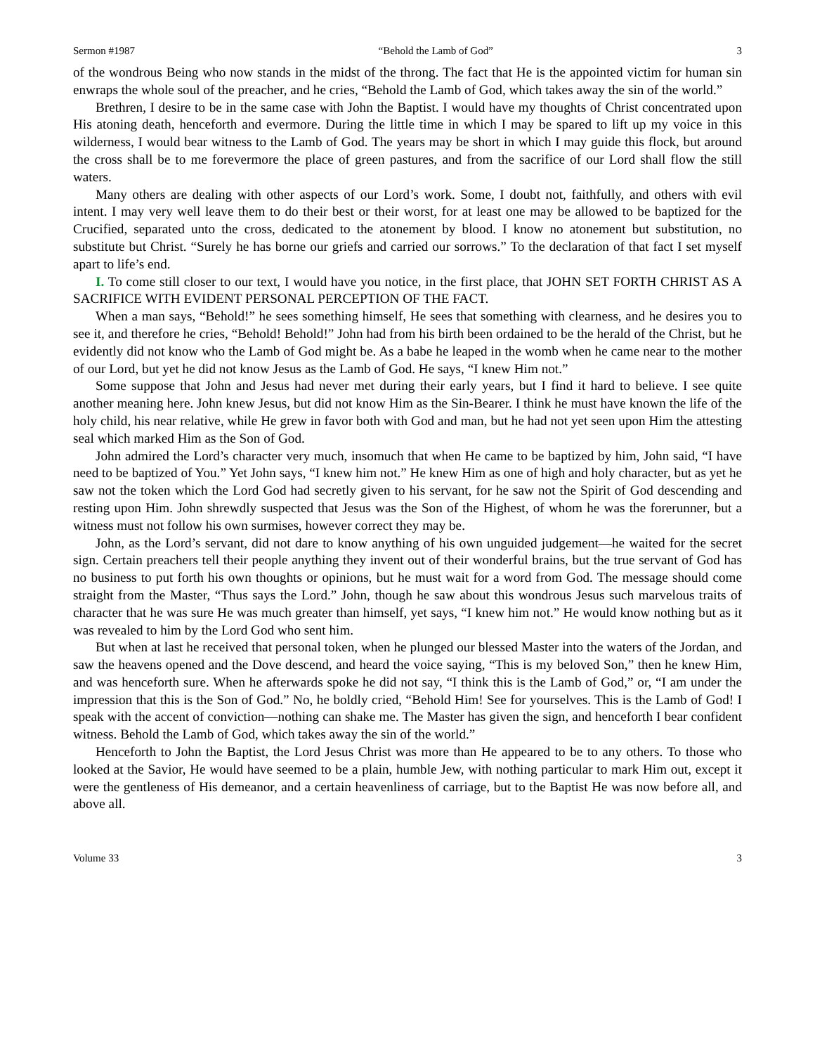Sermon #1987 “Behold the Lamb of God” 3
of the wondrous Being who now stands in the midst of the throng. The fact that He is the appointed victim for human sin enwraps the whole soul of the preacher, and he cries, “Behold the Lamb of God, which takes away the sin of the world.”
Brethren, I desire to be in the same case with John the Baptist. I would have my thoughts of Christ concentrated upon His atoning death, henceforth and evermore. During the little time in which I may be spared to lift up my voice in this wilderness, I would bear witness to the Lamb of God. The years may be short in which I may guide this flock, but around the cross shall be to me forevermore the place of green pastures, and from the sacrifice of our Lord shall flow the still waters.
Many others are dealing with other aspects of our Lord’s work. Some, I doubt not, faithfully, and others with evil intent. I may very well leave them to do their best or their worst, for at least one may be allowed to be baptized for the Crucified, separated unto the cross, dedicated to the atonement by blood. I know no atonement but substitution, no substitute but Christ. “Surely he has borne our griefs and carried our sorrows.” To the declaration of that fact I set myself apart to life’s end.
I. To come still closer to our text, I would have you notice, in the first place, that JOHN SET FORTH CHRIST AS A SACRIFICE WITH EVIDENT PERSONAL PERCEPTION OF THE FACT.
When a man says, “Behold!” he sees something himself, He sees that something with clearness, and he desires you to see it, and therefore he cries, “Behold! Behold!” John had from his birth been ordained to be the herald of the Christ, but he evidently did not know who the Lamb of God might be. As a babe he leaped in the womb when he came near to the mother of our Lord, but yet he did not know Jesus as the Lamb of God. He says, “I knew Him not.”
Some suppose that John and Jesus had never met during their early years, but I find it hard to believe. I see quite another meaning here. John knew Jesus, but did not know Him as the Sin-Bearer. I think he must have known the life of the holy child, his near relative, while He grew in favor both with God and man, but he had not yet seen upon Him the attesting seal which marked Him as the Son of God.
John admired the Lord’s character very much, insomuch that when He came to be baptized by him, John said, “I have need to be baptized of You.” Yet John says, “I knew him not.” He knew Him as one of high and holy character, but as yet he saw not the token which the Lord God had secretly given to his servant, for he saw not the Spirit of God descending and resting upon Him. John shrewdly suspected that Jesus was the Son of the Highest, of whom he was the forerunner, but a witness must not follow his own surmises, however correct they may be.
John, as the Lord’s servant, did not dare to know anything of his own unguided judgement—he waited for the secret sign. Certain preachers tell their people anything they invent out of their wonderful brains, but the true servant of God has no business to put forth his own thoughts or opinions, but he must wait for a word from God. The message should come straight from the Master, “Thus says the Lord.” John, though he saw about this wondrous Jesus such marvelous traits of character that he was sure He was much greater than himself, yet says, “I knew him not.” He would know nothing but as it was revealed to him by the Lord God who sent him.
But when at last he received that personal token, when he plunged our blessed Master into the waters of the Jordan, and saw the heavens opened and the Dove descend, and heard the voice saying, “This is my beloved Son,” then he knew Him, and was henceforth sure. When he afterwards spoke he did not say, “I think this is the Lamb of God,” or, “I am under the impression that this is the Son of God.” No, he boldly cried, “Behold Him! See for yourselves. This is the Lamb of God! I speak with the accent of conviction—nothing can shake me. The Master has given the sign, and henceforth I bear confident witness. Behold the Lamb of God, which takes away the sin of the world.”
Henceforth to John the Baptist, the Lord Jesus Christ was more than He appeared to be to any others. To those who looked at the Savior, He would have seemed to be a plain, humble Jew, with nothing particular to mark Him out, except it were the gentleness of His demeanor, and a certain heavenliness of carriage, but to the Baptist He was now before all, and above all.
Volume 33 3